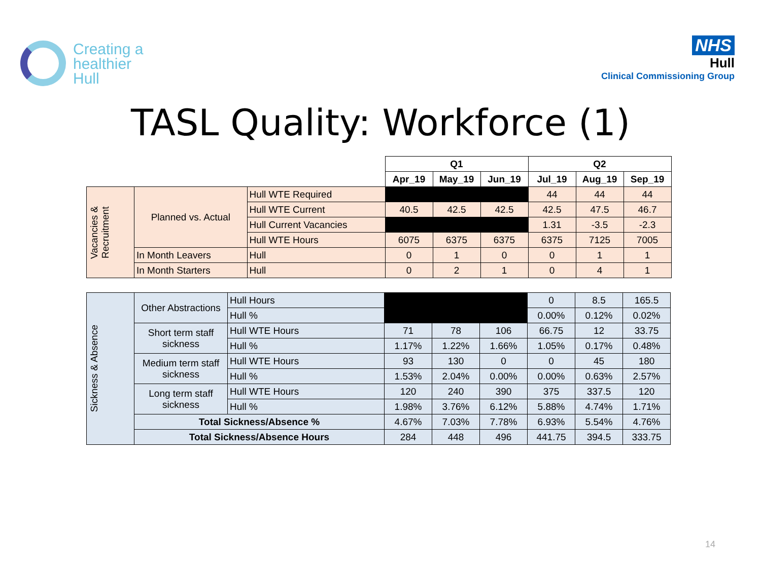Creating a
healthier
Hull
NHS
Hull
Clinical Commissioning Group
TASL Quality: Workforce (1)
| | | | Q1 | | | Q2 | | |
| | | | Apr_19 | May_19 | Jun_19 | Jul_19 | Aug_19 | Sep_19 |
| Vacancies & Recruitment | Planned vs. Actual | Hull WTE Required | | | | 44 | 44 | 44 |
| | | Hull WTE Current | 40.5 | 42.5 | 42.5 | 42.5 | 47.5 | 46.7 |
| | | Hull Current Vacancies | | | | 1.31 | -3.5 | -2.3 |
| | | Hull WTE Hours | 6075 | 6375 | 6375 | 6375 | 7125 | 7005 |
| | In Month Leavers | Hull | 0 | 1 | 0 | 0 | 1 | 1 |
| | In Month Starters | Hull | 0 | 2 | 1 | 0 | 4 | 1 |
| Sickness & Absence | Other Abstractions | Hull Hours | | | | 0 | 8.5 | 165.5 |
| | | Hull % | | | | 0.00% | 0.12% | 0.02% |
| | Short term staff sickness | Hull WTE Hours | 71 | 78 | 106 | 66.75 | 12 | 33.75 |
| | | Hull % | 1.17% | 1.22% | 1.66% | 1.05% | 0.17% | 0.48% |
| | Medium term staff sickness | Hull WTE Hours | 93 | 130 | 0 | 0 | 45 | 180 |
| | | Hull % | 1.53% | 2.04% | 0.00% | 0.00% | 0.63% | 2.57% |
| | Long term staff sickness | Hull WTE Hours | 120 | 240 | 390 | 375 | 337.5 | 120 |
| | | Hull % | 1.98% | 3.76% | 6.12% | 5.88% | 4.74% | 1.71% |
| | Total Sickness/Absence % | | 4.67% | 7.03% | 7.78% | 6.93% | 5.54% | 4.76% |
| | Total Sickness/Absence Hours | | 284 | 448 | 496 | 441.75 | 394.5 | 333.75 |
14